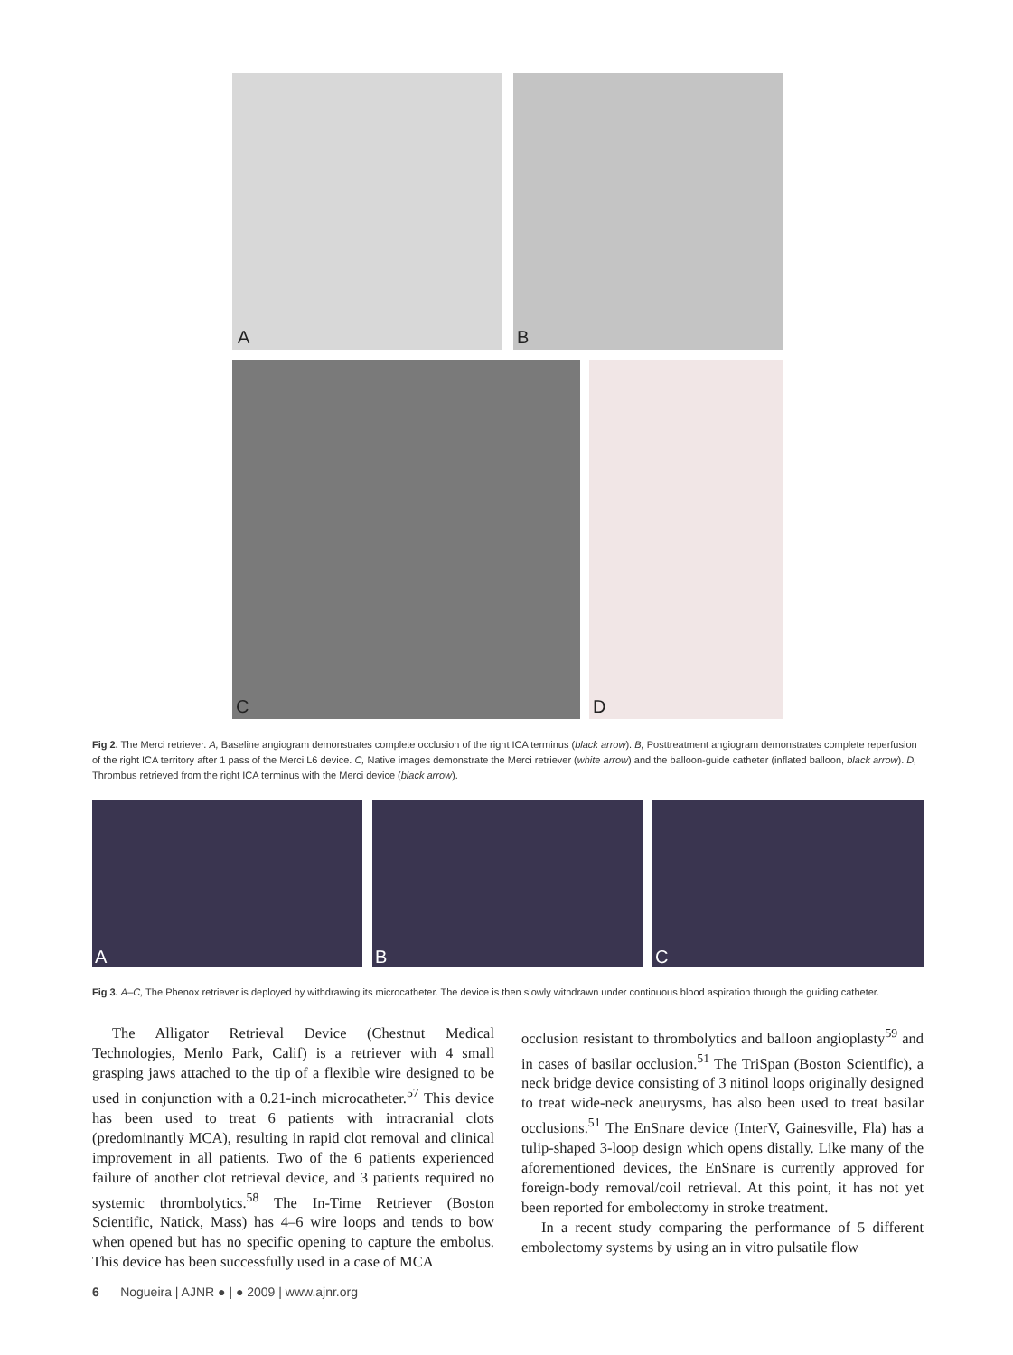A B
C D
Fig 2. The Merci retriever. A, Baseline angiogram demonstrates complete occlusion of the right ICA terminus (black arrow). B, Posttreatment angiogram demonstrates complete reperfusion of the right ICA territory after 1 pass of the Merci L6 device. C, Native images demonstrate the Merci retriever (white arrow) and the balloon-guide catheter (inflated balloon, black arrow). D, Thrombus retrieved from the right ICA terminus with the Merci device (black arrow).
A B C
Fig 3. A–C, The Phenox retriever is deployed by withdrawing its microcatheter. The device is then slowly withdrawn under continuous blood aspiration through the guiding catheter.
The Alligator Retrieval Device (Chestnut Medical Technologies, Menlo Park, Calif) is a retriever with 4 small grasping jaws attached to the tip of a flexible wire designed to be used in conjunction with a 0.21-inch microcatheter.<sup>57</sup> This device has been used to treat 6 patients with intracranial clots (predominantly MCA), resulting in rapid clot removal and clinical improvement in all patients. Two of the 6 patients experienced failure of another clot retrieval device, and 3 patients required no systemic thrombolytics.<sup>58</sup> The In-Time Retriever (Boston Scientific, Natick, Mass) has 4–6 wire loops and tends to bow when opened but has no specific opening to capture the embolus. This device has been successfully used in a case of MCA
occlusion resistant to thrombolytics and balloon angioplasty<sup>59</sup> and in cases of basilar occlusion.<sup>51</sup> The TriSpan (Boston Scientific), a neck bridge device consisting of 3 nitinol loops originally designed to treat wide-neck aneurysms, has also been used to treat basilar occlusions.<sup>51</sup> The EnSnare device (InterV, Gainesville, Fla) has a tulip-shaped 3-loop design which opens distally. Like many of the aforementioned devices, the EnSnare is currently approved for foreign-body removal/coil retrieval. At this point, it has not yet been reported for embolectomy in stroke treatment.
In a recent study comparing the performance of 5 different embolectomy systems by using an in vitro pulsatile flow
6 Nogueira | AJNR ● | ● 2009 | www.ajnr.org